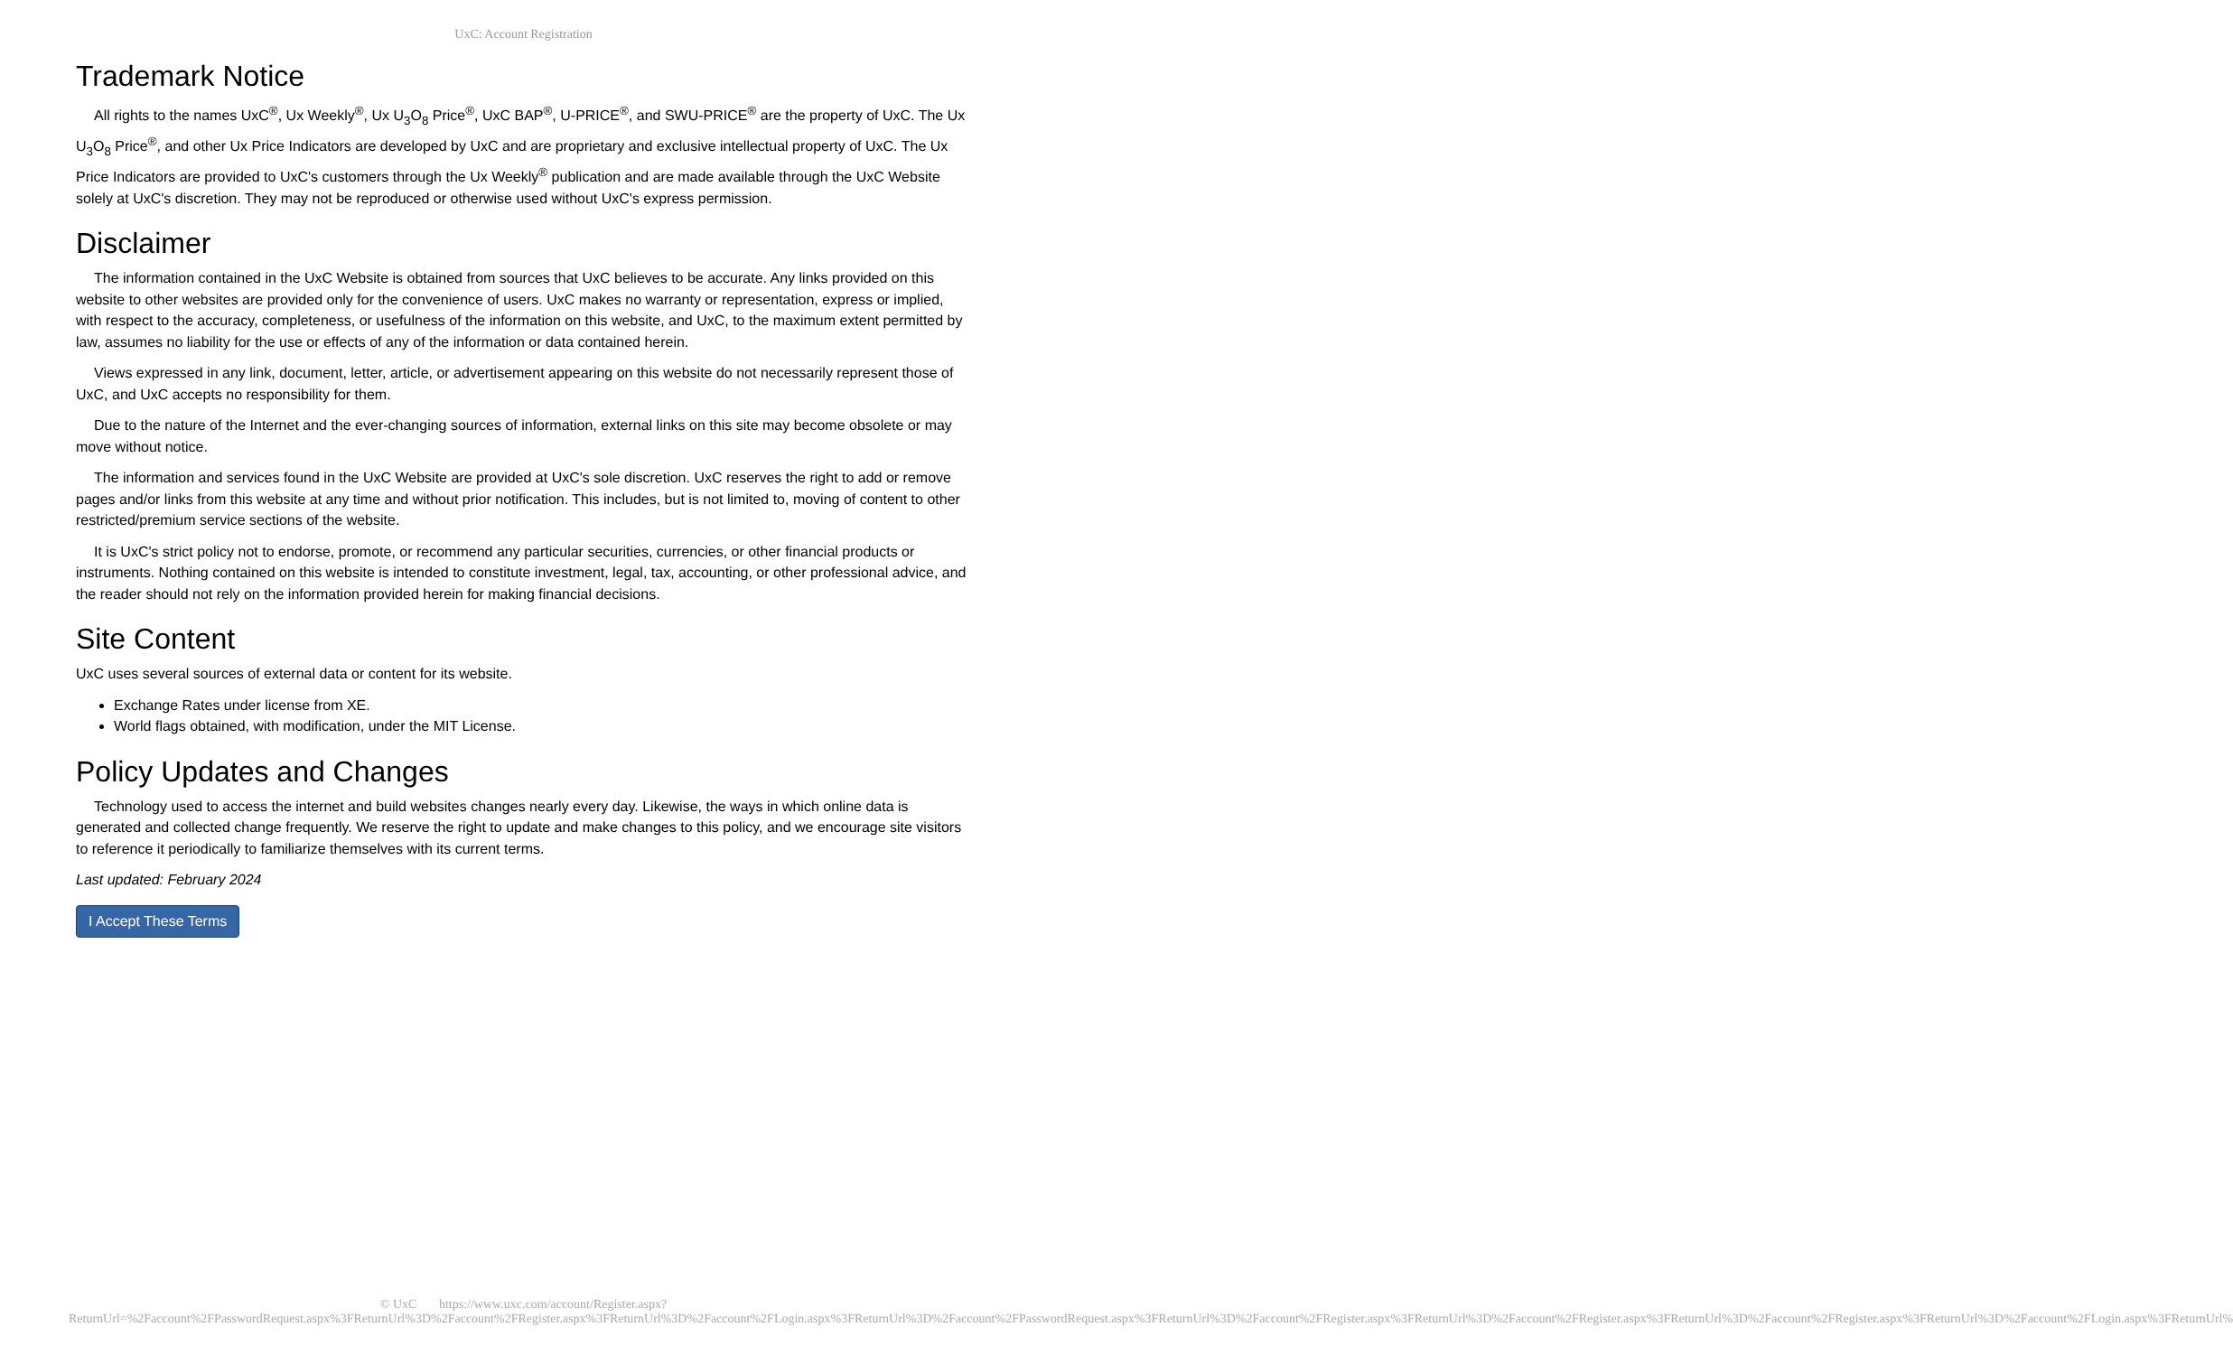UxC: Account Registration
Trademark Notice
All rights to the names UxC<sup>®</sup>, Ux Weekly<sup>®</sup>, Ux U<sub>3</sub>O<sub>8</sub> Price<sup>®</sup>, UxC BAP<sup>®</sup>, U-PRICE<sup>®</sup>, and SWU-PRICE<sup>®</sup> are the property of UxC. The Ux U<sub>3</sub>O<sub>8</sub> Price<sup>®</sup>, and other Ux Price Indicators are developed by UxC and are proprietary and exclusive intellectual property of UxC. The Ux Price Indicators are provided to UxC's customers through the Ux Weekly<sup>®</sup> publication and are made available through the UxC Website solely at UxC's discretion. They may not be reproduced or otherwise used without UxC's express permission.
Disclaimer
The information contained in the UxC Website is obtained from sources that UxC believes to be accurate. Any links provided on this website to other websites are provided only for the convenience of users. UxC makes no warranty or representation, express or implied, with respect to the accuracy, completeness, or usefulness of the information on this website, and UxC, to the maximum extent permitted by law, assumes no liability for the use or effects of any of the information or data contained herein.
Views expressed in any link, document, letter, article, or advertisement appearing on this website do not necessarily represent those of UxC, and UxC accepts no responsibility for them.
Due to the nature of the Internet and the ever-changing sources of information, external links on this site may become obsolete or may move without notice.
The information and services found in the UxC Website are provided at UxC's sole discretion. UxC reserves the right to add or remove pages and/or links from this website at any time and without prior notification. This includes, but is not limited to, moving of content to other restricted/premium service sections of the website.
It is UxC's strict policy not to endorse, promote, or recommend any particular securities, currencies, or other financial products or instruments. Nothing contained on this website is intended to constitute investment, legal, tax, accounting, or other professional advice, and the reader should not rely on the information provided herein for making financial decisions.
Site Content
UxC uses several sources of external data or content for its website.
Exchange Rates under license from XE.
World flags obtained, with modification, under the MIT License.
Policy Updates and Changes
Technology used to access the internet and build websites changes nearly every day. Likewise, the ways in which online data is generated and collected change frequently. We reserve the right to update and make changes to this policy, and we encourage site visitors to reference it periodically to familiarize themselves with its current terms.
Last updated: February 2024
I Accept These Terms
© UxC https://www.uxc.com/account/Register.aspx?ReturnUrl=%2Faccount%2FPasswordRequest.aspx%3FReturnUrl%3D%2Faccount%2FRegister.aspx%3FReturnUrl%3D%2Faccount%2FLogin.aspx%3FReturnUrl%3D%2Faccount%2FPasswordRequest.aspx%3FReturnUrl%3D%2Faccount%2FRegister.aspx%3FReturnUrl%3D%2Faccount%2FRegister.aspx%3FReturnUrl%3D%2Faccount%2FRegister.aspx%3FReturnUrl%3D%2Faccount%2FLogin.aspx%3FReturnUrl%